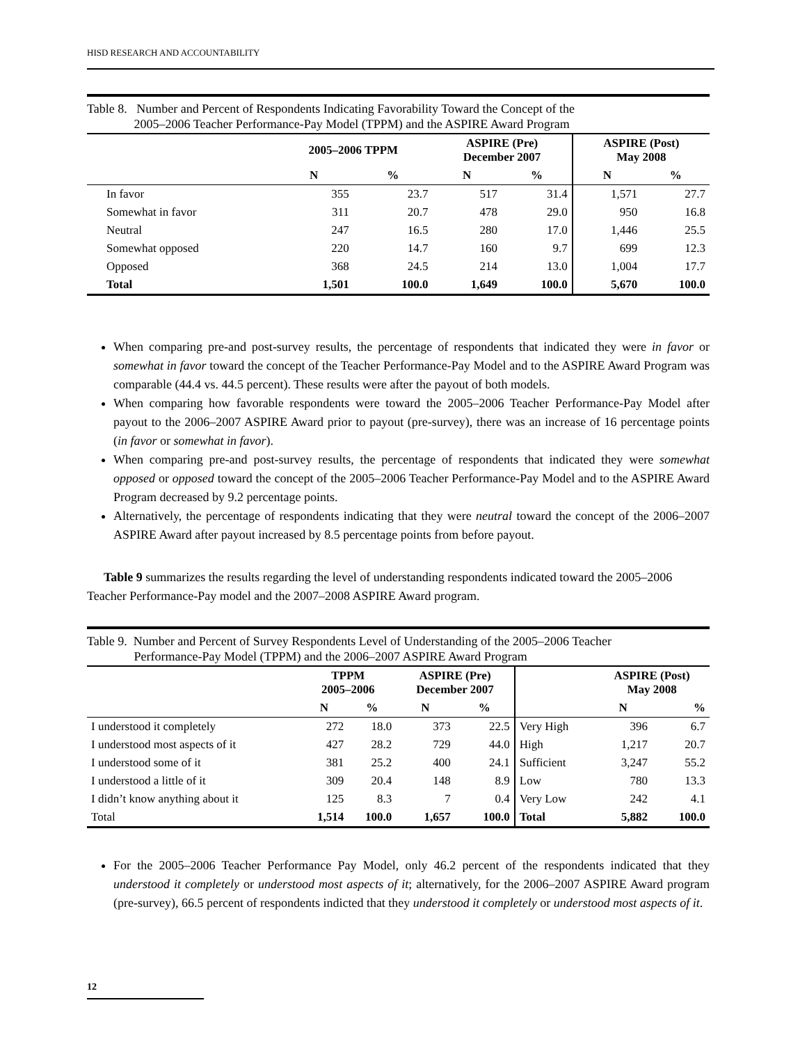HISD RESEARCH AND ACCOUNTABILITY
Table 8. Number and Percent of Respondents Indicating Favorability Toward the Concept of the
2005–2006 Teacher Performance-Pay Model (TPPM) and the ASPIRE Award Program
| | 2005–2006 TPPM | | ASPIRE (Pre) December 2007 | | ASPIRE (Post) May 2008 | |
| --- | --- | --- | --- | --- | --- | --- |
| | N | % | N | % | N | % |
| In favor | 355 | 23.7 | 517 | 31.4 | 1,571 | 27.7 |
| Somewhat in favor | 311 | 20.7 | 478 | 29.0 | 950 | 16.8 |
| Neutral | 247 | 16.5 | 280 | 17.0 | 1,446 | 25.5 |
| Somewhat opposed | 220 | 14.7 | 160 | 9.7 | 699 | 12.3 |
| Opposed | 368 | 24.5 | 214 | 13.0 | 1,004 | 17.7 |
| Total | 1,501 | 100.0 | 1,649 | 100.0 | 5,670 | 100.0 |
When comparing pre-and post-survey results, the percentage of respondents that indicated they were in favor or somewhat in favor toward the concept of the Teacher Performance-Pay Model and to the ASPIRE Award Program was comparable (44.4 vs. 44.5 percent). These results were after the payout of both models.
When comparing how favorable respondents were toward the 2005–2006 Teacher Performance-Pay Model after payout to the 2006–2007 ASPIRE Award prior to payout (pre-survey), there was an increase of 16 percentage points (in favor or somewhat in favor).
When comparing pre-and post-survey results, the percentage of respondents that indicated they were somewhat opposed or opposed toward the concept of the 2005–2006 Teacher Performance-Pay Model and to the ASPIRE Award Program decreased by 9.2 percentage points.
Alternatively, the percentage of respondents indicating that they were neutral toward the concept of the 2006–2007 ASPIRE Award after payout increased by 8.5 percentage points from before payout.
Table 9 summarizes the results regarding the level of understanding respondents indicated toward the 2005–2006 Teacher Performance-Pay model and the 2007–2008 ASPIRE Award program.
Table 9. Number and Percent of Survey Respondents Level of Understanding of the 2005–2006 Teacher
Performance-Pay Model (TPPM) and the 2006–2007 ASPIRE Award Program
| | TPPM 2005–2006 | | ASPIRE (Pre) December 2007 | | | ASPIRE (Post) May 2008 | |
| --- | --- | --- | --- | --- | --- | --- | --- |
| | N | % | N | % | | N | % |
| I understood it completely | 272 | 18.0 | 373 | 22.5 | Very High | 396 | 6.7 |
| I understood most aspects of it | 427 | 28.2 | 729 | 44.0 | High | 1,217 | 20.7 |
| I understood some of it | 381 | 25.2 | 400 | 24.1 | Sufficient | 3,247 | 55.2 |
| I understood a little of it | 309 | 20.4 | 148 | 8.9 | Low | 780 | 13.3 |
| I didn’t know anything about it | 125 | 8.3 | 7 | 0.4 | Very Low | 242 | 4.1 |
| Total | 1,514 | 100.0 | 1,657 | 100.0 | Total | 5,882 | 100.0 |
For the 2005–2006 Teacher Performance Pay Model, only 46.2 percent of the respondents indicated that they understood it completely or understood most aspects of it; alternatively, for the 2006–2007 ASPIRE Award program (pre-survey), 66.5 percent of respondents indicted that they understood it completely or understood most aspects of it.
12